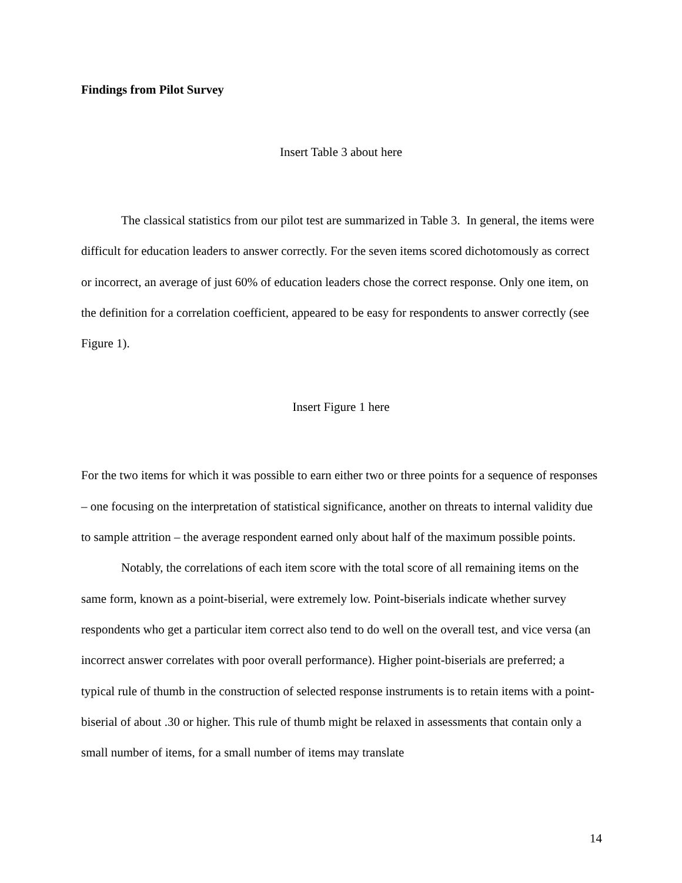Findings from Pilot Survey
Insert Table 3 about here
The classical statistics from our pilot test are summarized in Table 3. In general, the items were difficult for education leaders to answer correctly. For the seven items scored dichotomously as correct or incorrect, an average of just 60% of education leaders chose the correct response. Only one item, on the definition for a correlation coefficient, appeared to be easy for respondents to answer correctly (see Figure 1).
Insert Figure 1 here
For the two items for which it was possible to earn either two or three points for a sequence of responses – one focusing on the interpretation of statistical significance, another on threats to internal validity due to sample attrition – the average respondent earned only about half of the maximum possible points.
Notably, the correlations of each item score with the total score of all remaining items on the same form, known as a point-biserial, were extremely low. Point-biserials indicate whether survey respondents who get a particular item correct also tend to do well on the overall test, and vice versa (an incorrect answer correlates with poor overall performance). Higher point-biserials are preferred; a typical rule of thumb in the construction of selected response instruments is to retain items with a point-biserial of about .30 or higher. This rule of thumb might be relaxed in assessments that contain only a small number of items, for a small number of items may translate
14